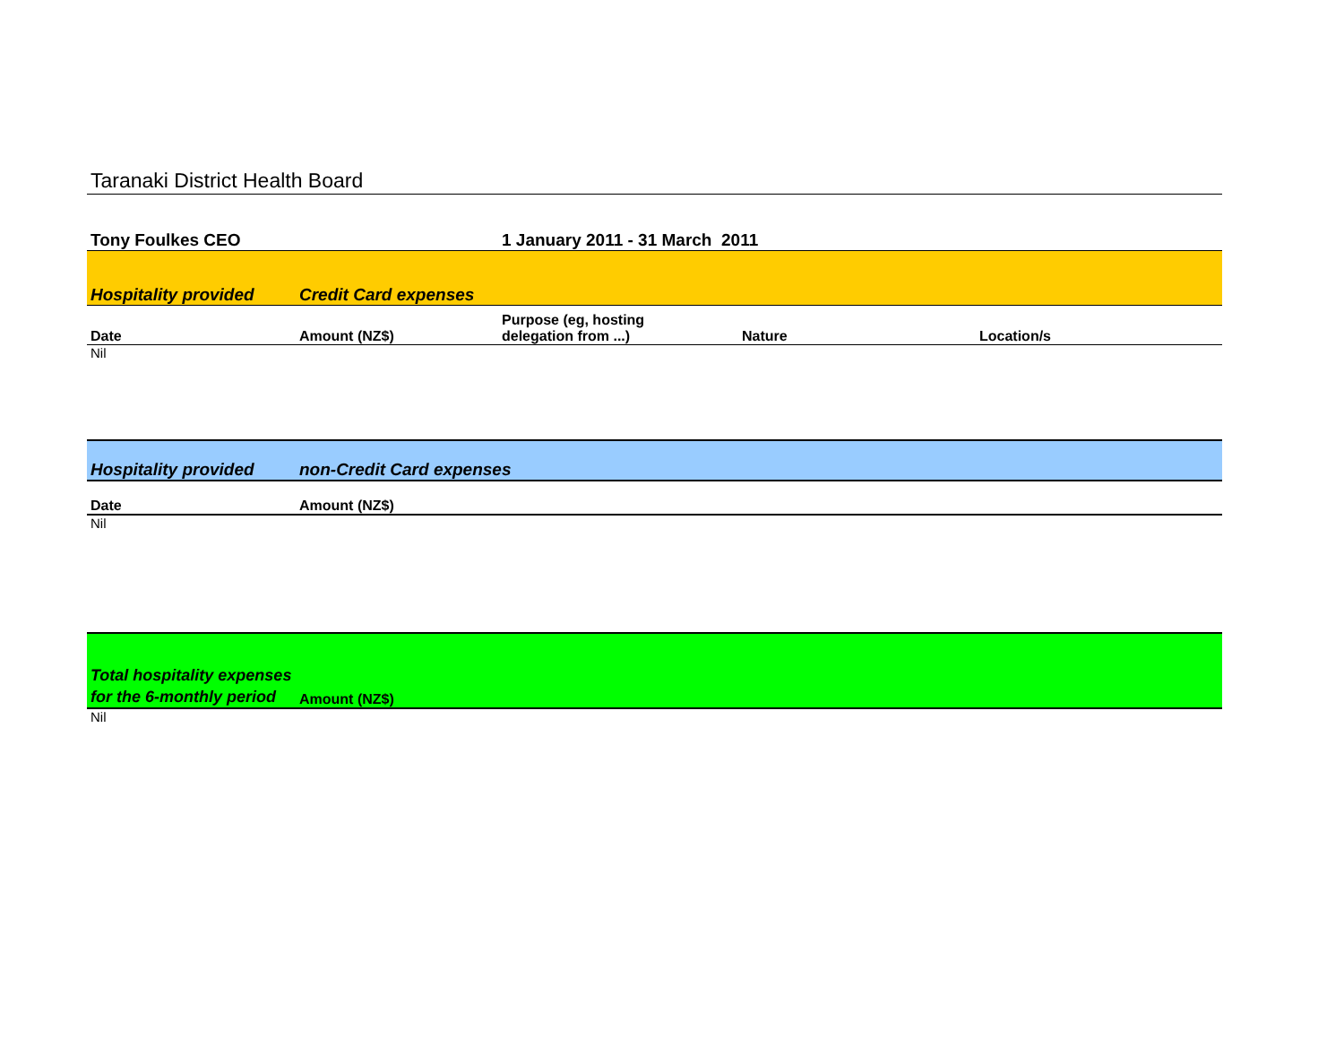Taranaki District Health Board
| Tony Foulkes CEO | | 1 January 2011 - 31 March 2011 | | |
| Hospitality provided | Credit Card expenses | | | |
| Date | Amount (NZ$) | Purpose (eg, hosting delegation from ...) | Nature | Location/s |
| Nil | | | | |
| Hospitality provided | non-Credit Card expenses | | | |
| Date | Amount (NZ$) | | | |
| Nil | | | | |
| Total hospitality expenses for the 6-monthly period | Amount (NZ$) | | | |
| Nil | | | | |